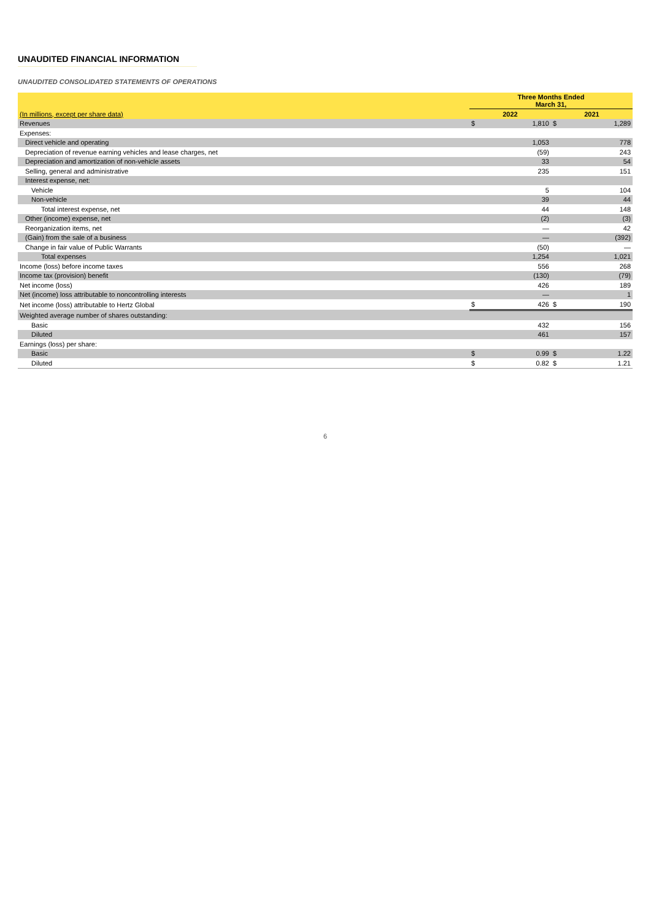UNAUDITED FINANCIAL INFORMATION
UNAUDITED CONSOLIDATED STATEMENTS OF OPERATIONS
| | Three Months Ended March 31, | | | |
| (In millions, except per share data) | 2022 | | 2021 | |
| Revenues | $ | 1,810 | $ | 1,289 |
| Expenses: | | | | |
| Direct vehicle and operating | | 1,053 | | 778 |
| Depreciation of revenue earning vehicles and lease charges, net | | (59) | | 243 |
| Depreciation and amortization of non-vehicle assets | | 33 | | 54 |
| Selling, general and administrative | | 235 | | 151 |
| Interest expense, net: | | | | |
| Vehicle | | 5 | | 104 |
| Non-vehicle | | 39 | | 44 |
| Total interest expense, net | | 44 | | 148 |
| Other (income) expense, net | | (2) | | (3) |
| Reorganization items, net | | — | | 42 |
| (Gain) from the sale of a business | | — | | (392) |
| Change in fair value of Public Warrants | | (50) | | — |
| Total expenses | | 1,254 | | 1,021 |
| Income (loss) before income taxes | | 556 | | 268 |
| Income tax (provision) benefit | | (130) | | (79) |
| Net income (loss) | | 426 | | 189 |
| Net (income) loss attributable to noncontrolling interests | | — | | 1 |
| Net income (loss) attributable to Hertz Global | $ | 426 | $ | 190 |
| Weighted average number of shares outstanding: | | | | |
| Basic | | 432 | | 156 |
| Diluted | | 461 | | 157 |
| Earnings (loss) per share: | | | | |
| Basic | $ | 0.99 | $ | 1.22 |
| Diluted | $ | 0.82 | $ | 1.21 |
6